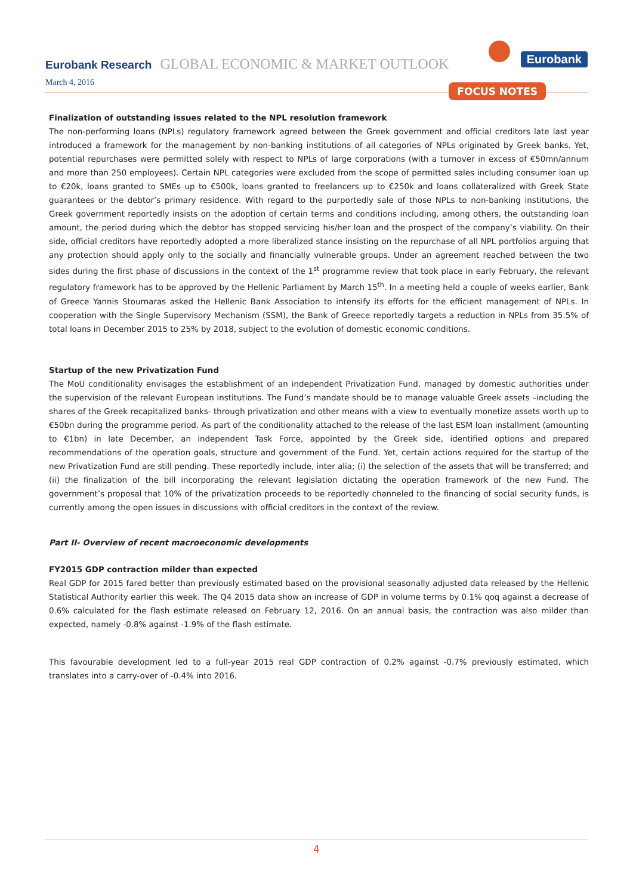Eurobank Research GLOBAL ECONOMIC & MARKET OUTLOOK Eurobank
March 4, 2016 FOCUS NOTES
Finalization of outstanding issues related to the NPL resolution framework
The non-performing loans (NPLs) regulatory framework agreed between the Greek government and official creditors late last year introduced a framework for the management by non-banking institutions of all categories of NPLs originated by Greek banks. Yet, potential repurchases were permitted solely with respect to NPLs of large corporations (with a turnover in excess of €50mn/annum and more than 250 employees). Certain NPL categories were excluded from the scope of permitted sales including consumer loan up to €20k, loans granted to SMEs up to €500k, loans granted to freelancers up to €250k and loans collateralized with Greek State guarantees or the debtor’s primary residence. With regard to the purportedly sale of those NPLs to non-banking institutions, the Greek government reportedly insists on the adoption of certain terms and conditions including, among others, the outstanding loan amount, the period during which the debtor has stopped servicing his/her loan and the prospect of the company’s viability. On their side, official creditors have reportedly adopted a more liberalized stance insisting on the repurchase of all NPL portfolios arguing that any protection should apply only to the socially and financially vulnerable groups. Under an agreement reached between the two sides during the first phase of discussions in the context of the 1<sup>st</sup> programme review that took place in early February, the relevant regulatory framework has to be approved by the Hellenic Parliament by March 15<sup>th</sup>. In a meeting held a couple of weeks earlier, Bank of Greece Yannis Stournaras asked the Hellenic Bank Association to intensify its efforts for the efficient management of NPLs. In cooperation with the Single Supervisory Mechanism (SSM), the Bank of Greece reportedly targets a reduction in NPLs from 35.5% of total loans in December 2015 to 25% by 2018, subject to the evolution of domestic economic conditions.
Startup of the new Privatization Fund
The MoU conditionality envisages the establishment of an independent Privatization Fund, managed by domestic authorities under the supervision of the relevant European institutions. The Fund’s mandate should be to manage valuable Greek assets –including the shares of the Greek recapitalized banks- through privatization and other means with a view to eventually monetize assets worth up to €50bn during the programme period. As part of the conditionality attached to the release of the last ESM loan installment (amounting to €1bn) in late December, an independent Task Force, appointed by the Greek side, identified options and prepared recommendations of the operation goals, structure and government of the Fund. Yet, certain actions required for the startup of the new Privatization Fund are still pending. These reportedly include, inter alia; (i) the selection of the assets that will be transferred; and (ii) the finalization of the bill incorporating the relevant legislation dictating the operation framework of the new Fund. The government’s proposal that 10% of the privatization proceeds to be reportedly channeled to the financing of social security funds, is currently among the open issues in discussions with official creditors in the context of the review.
Part II- Overview of recent macroeconomic developments
FY2015 GDP contraction milder than expected
Real GDP for 2015 fared better than previously estimated based on the provisional seasonally adjusted data released by the Hellenic Statistical Authority earlier this week. The Q4 2015 data show an increase of GDP in volume terms by 0.1% qoq against a decrease of 0.6% calculated for the flash estimate released on February 12, 2016. On an annual basis, the contraction was also milder than expected, namely -0.8% against -1.9% of the flash estimate.
This favourable development led to a full-year 2015 real GDP contraction of 0.2% against -0.7% previously estimated, which translates into a carry-over of -0.4% into 2016.
4